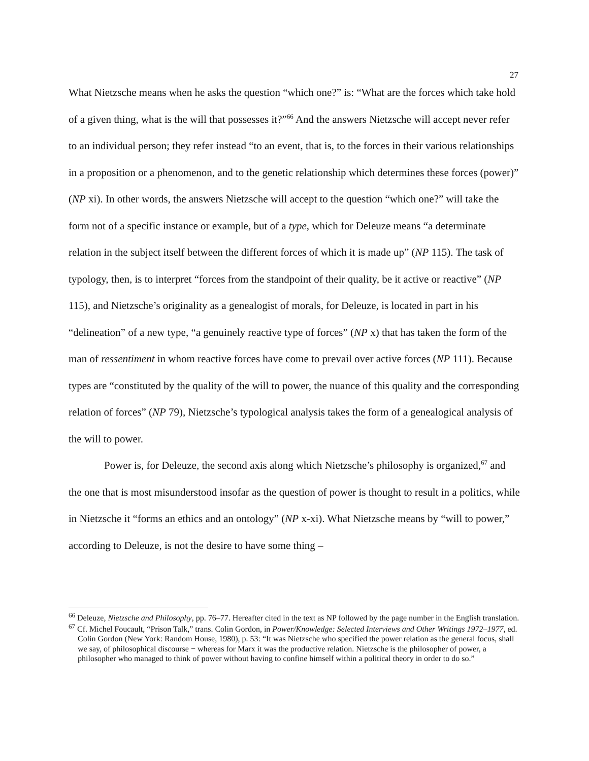27
What Nietzsche means when he asks the question “which one?” is: “What are the forces which take hold of a given thing, what is the will that possesses it?”<sup>66</sup> And the answers Nietzsche will accept never refer to an individual person; they refer instead “to an event, that is, to the forces in their various relationships in a proposition or a phenomenon, and to the genetic relationship which determines these forces (power)” (NP xi). In other words, the answers Nietzsche will accept to the question “which one?” will take the form not of a specific instance or example, but of a type, which for Deleuze means “a determinate relation in the subject itself between the different forces of which it is made up” (NP 115). The task of typology, then, is to interpret “forces from the standpoint of their quality, be it active or reactive” (NP 115), and Nietzsche’s originality as a genealogist of morals, for Deleuze, is located in part in his “delineation” of a new type, “a genuinely reactive type of forces” (NP x) that has taken the form of the man of ressentiment in whom reactive forces have come to prevail over active forces (NP 111). Because types are “constituted by the quality of the will to power, the nuance of this quality and the corresponding relation of forces” (NP 79), Nietzsche’s typological analysis takes the form of a genealogical analysis of the will to power.
Power is, for Deleuze, the second axis along which Nietzsche’s philosophy is organized,<sup>67</sup> and the one that is most misunderstood insofar as the question of power is thought to result in a politics, while in Nietzsche it “forms an ethics and an ontology” (NP x-xi). What Nietzsche means by “will to power,” according to Deleuze, is not the desire to have some thing –
<sup>66</sup> Deleuze, Nietzsche and Philosophy, pp. 76–77. Hereafter cited in the text as NP followed by the page number in the English translation.
<sup>67</sup> Cf. Michel Foucault, “Prison Talk,” trans. Colin Gordon, in Power/Knowledge: Selected Interviews and Other Writings 1972–1977, ed. Colin Gordon (New York: Random House, 1980), p. 53: “It was Nietzsche who specified the power relation as the general focus, shall we say, of philosophical discourse − whereas for Marx it was the productive relation. Nietzsche is the philosopher of power, a philosopher who managed to think of power without having to confine himself within a political theory in order to do so.”